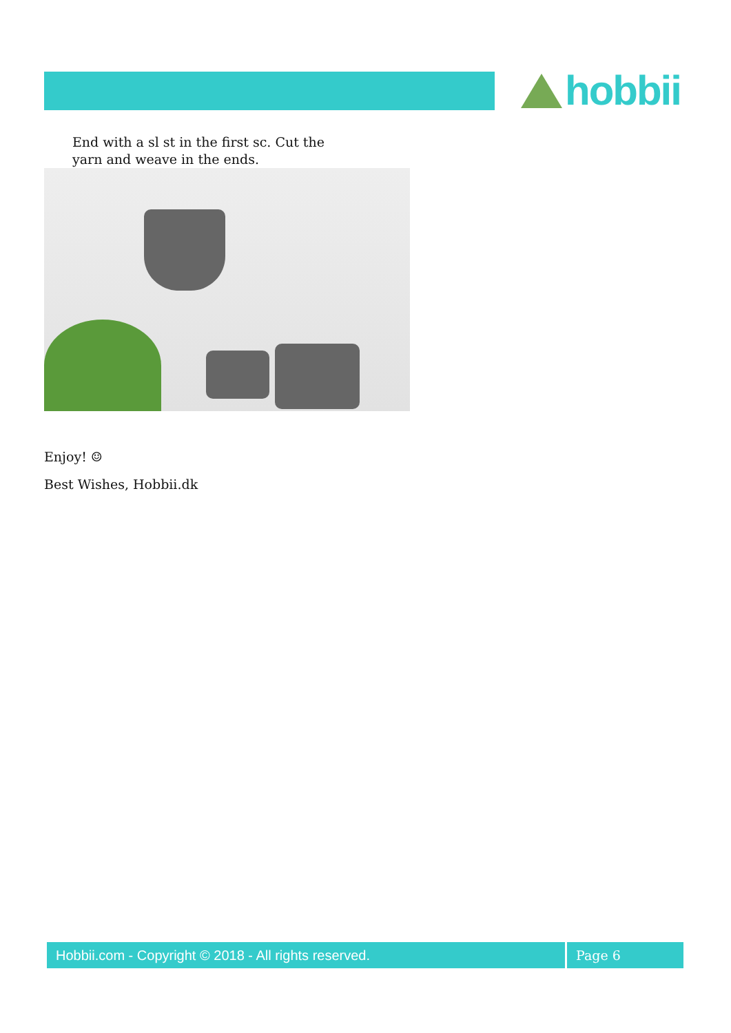hobbii
End with a sl st in the first sc. Cut the yarn and weave in the ends.
Enjoy! ☺
Best Wishes, Hobbii.dk
Hobbii.com - Copyright © 2018 - All rights reserved. Page 6